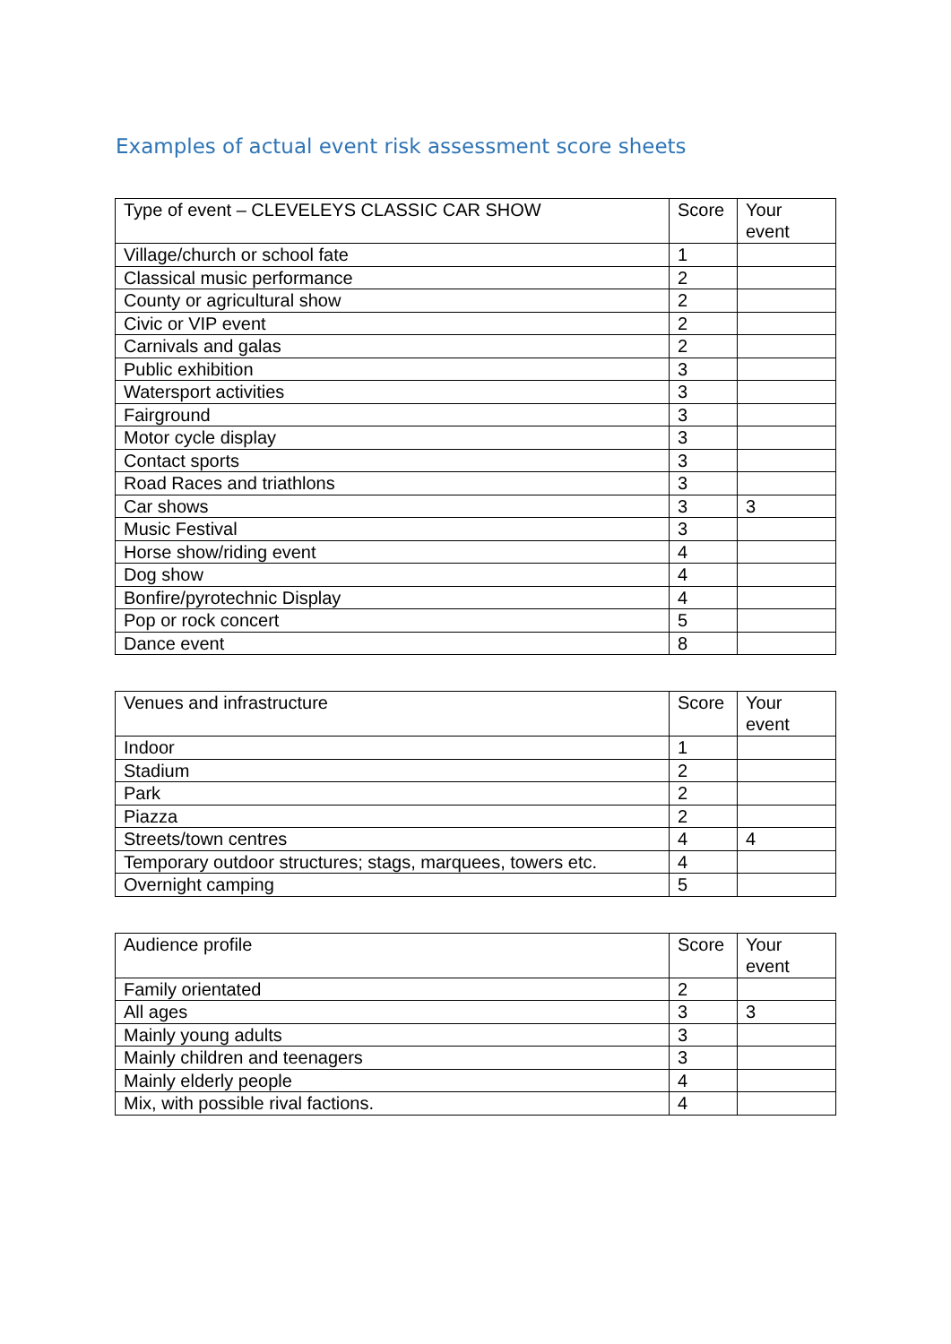Examples of actual event risk assessment score sheets
| Type of event – CLEVELEYS CLASSIC CAR SHOW | Score | Your event |
| --- | --- | --- |
| Village/church or school fate | 1 | |
| Classical music performance | 2 | |
| County or agricultural show | 2 | |
| Civic or VIP event | 2 | |
| Carnivals and galas | 2 | |
| Public exhibition | 3 | |
| Watersport activities | 3 | |
| Fairground | 3 | |
| Motor cycle display | 3 | |
| Contact sports | 3 | |
| Road Races and triathlons | 3 | |
| Car shows | 3 | 3 |
| Music Festival | 3 | |
| Horse show/riding event | 4 | |
| Dog show | 4 | |
| Bonfire/pyrotechnic Display | 4 | |
| Pop or rock concert | 5 | |
| Dance event | 8 | |
| Venues and infrastructure | Score | Your event |
| --- | --- | --- |
| Indoor | 1 | |
| Stadium | 2 | |
| Park | 2 | |
| Piazza | 2 | |
| Streets/town centres | 4 | 4 |
| Temporary outdoor structures; stags, marquees, towers etc. | 4 | |
| Overnight camping | 5 | |
| Audience profile | Score | Your event |
| --- | --- | --- |
| Family orientated | 2 | |
| All ages | 3 | 3 |
| Mainly young adults | 3 | |
| Mainly children and teenagers | 3 | |
| Mainly elderly people | 4 | |
| Mix, with possible rival factions. | 4 | |